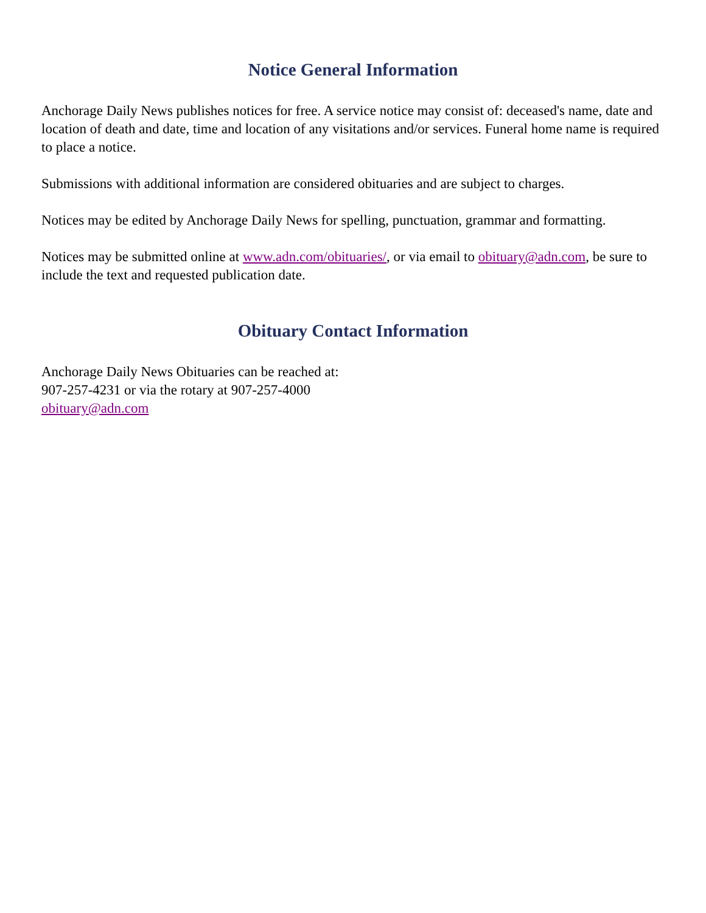Notice General Information
Anchorage Daily News publishes notices for free. A service notice may consist of: deceased's name, date and location of death and date, time and location of any visitations and/or services. Funeral home name is required to place a notice.
Submissions with additional information are considered obituaries and are subject to charges.
Notices may be edited by Anchorage Daily News for spelling, punctuation, grammar and formatting.
Notices may be submitted online at www.adn.com/obituaries/, or via email to obituary@adn.com, be sure to include the text and requested publication date.
Obituary Contact Information
Anchorage Daily News Obituaries can be reached at:
907-257-4231 or via the rotary at 907-257-4000
obituary@adn.com